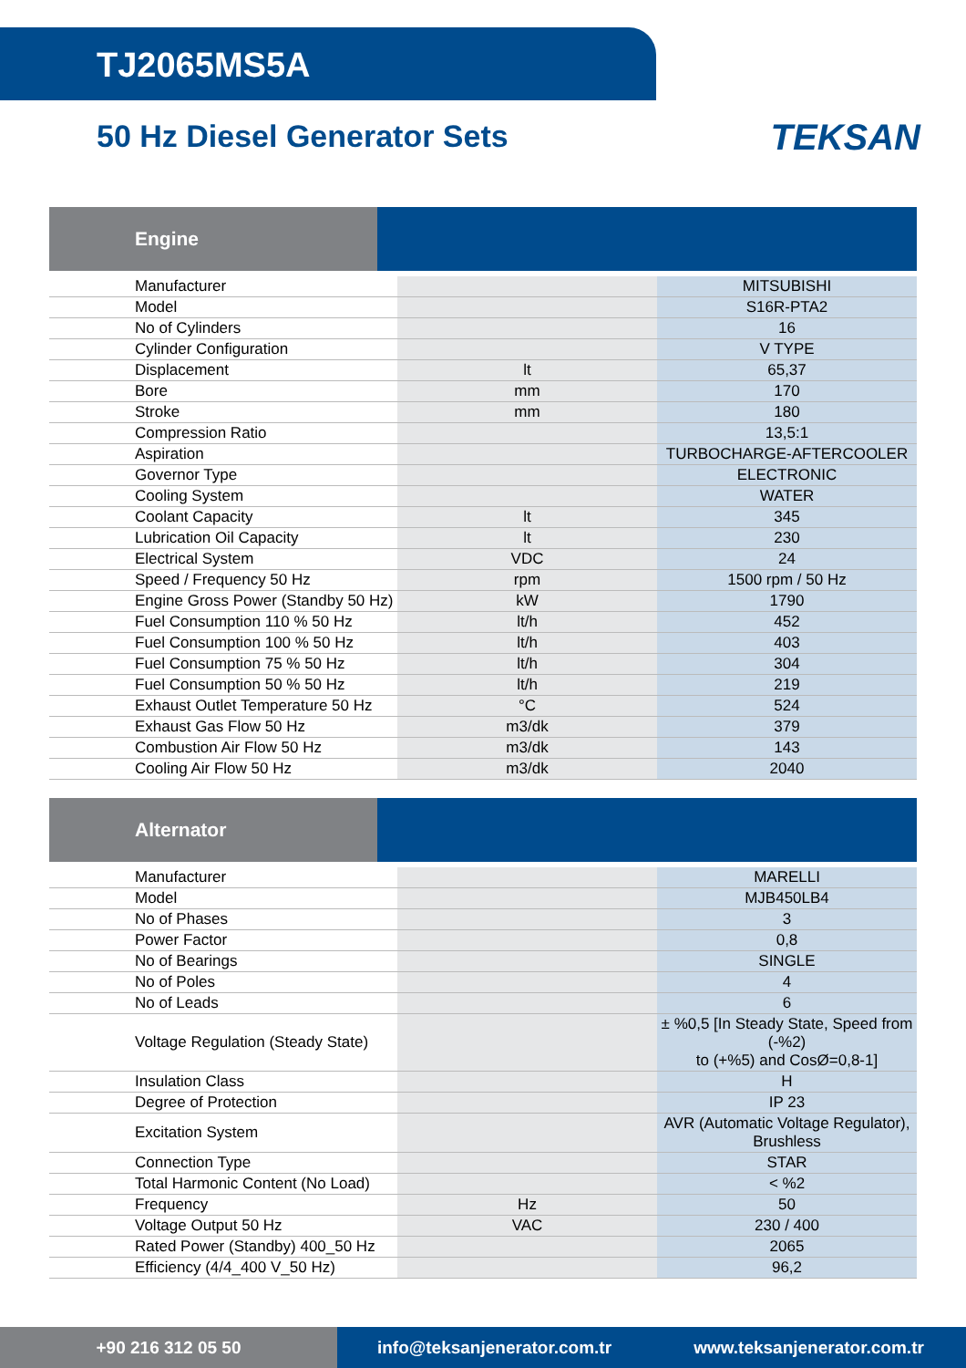TJ2065MS5A
50 Hz Diesel Generator Sets
TEKSAN
Engine
| Manufacturer | | MITSUBISHI |
| Model | | S16R-PTA2 |
| No of Cylinders | | 16 |
| Cylinder Configuration | | V TYPE |
| Displacement | lt | 65,37 |
| Bore | mm | 170 |
| Stroke | mm | 180 |
| Compression Ratio | | 13,5:1 |
| Aspiration | | TURBOCHARGE-AFTERCOOLER |
| Governor Type | | ELECTRONIC |
| Cooling System | | WATER |
| Coolant Capacity | lt | 345 |
| Lubrication Oil Capacity | lt | 230 |
| Electrical System | VDC | 24 |
| Speed / Frequency 50 Hz | rpm | 1500 rpm / 50 Hz |
| Engine Gross Power (Standby 50 Hz) | kW | 1790 |
| Fuel Consumption 110 % 50 Hz | lt/h | 452 |
| Fuel Consumption 100 % 50 Hz | lt/h | 403 |
| Fuel Consumption 75 % 50 Hz | lt/h | 304 |
| Fuel Consumption 50 % 50 Hz | lt/h | 219 |
| Exhaust Outlet Temperature 50 Hz | °C | 524 |
| Exhaust Gas Flow 50 Hz | m3/dk | 379 |
| Combustion Air Flow 50 Hz | m3/dk | 143 |
| Cooling Air Flow 50 Hz | m3/dk | 2040 |
Alternator
| Manufacturer | | MARELLI |
| Model | | MJB450LB4 |
| No of Phases | | 3 |
| Power Factor | | 0,8 |
| No of Bearings | | SINGLE |
| No of Poles | | 4 |
| No of Leads | | 6 |
| Voltage Regulation (Steady State) | | ± %0,5 [In Steady State, Speed from (-%2) to (+%5) and CosØ=0,8-1] |
| Insulation Class | | H |
| Degree of Protection | | IP 23 |
| Excitation System | | AVR (Automatic Voltage Regulator), Brushless |
| Connection Type | | STAR |
| Total Harmonic Content (No Load) | | < %2 |
| Frequency | Hz | 50 |
| Voltage Output 50 Hz | VAC | 230 / 400 |
| Rated Power (Standby) 400_50 Hz | | 2065 |
| Efficiency (4/4_400 V_50 Hz) | | 96,2 |
+90 216 312 05 50 info@teksanjenerator.com.tr www.teksanjenerator.com.tr